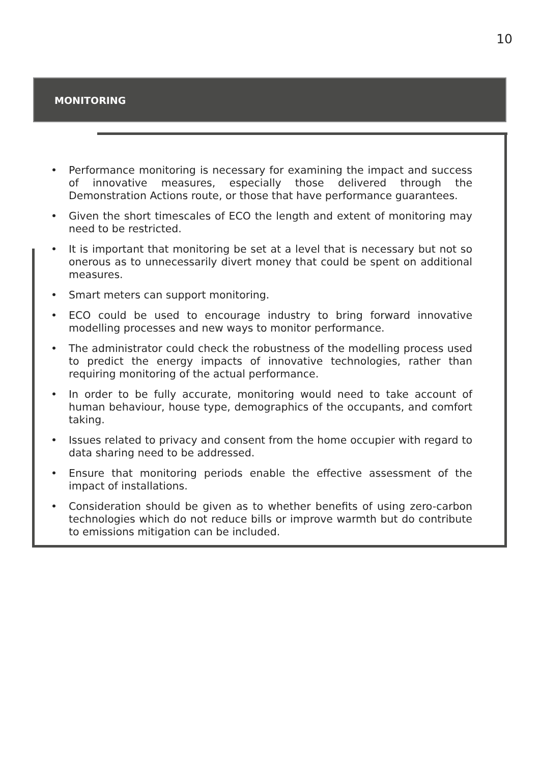10
MONITORING
• Performance monitoring is necessary for examining the impact and success of innovative measures, especially those delivered through the Demonstration Actions route, or those that have performance guarantees.
• Given the short timescales of ECO the length and extent of monitoring may need to be restricted.
• It is important that monitoring be set at a level that is necessary but not so onerous as to unnecessarily divert money that could be spent on additional measures.
• Smart meters can support monitoring.
• ECO could be used to encourage industry to bring forward innovative modelling processes and new ways to monitor performance.
• The administrator could check the robustness of the modelling process used to predict the energy impacts of innovative technologies, rather than requiring monitoring of the actual performance.
• In order to be fully accurate, monitoring would need to take account of human behaviour, house type, demographics of the occupants, and comfort taking.
• Issues related to privacy and consent from the home occupier with regard to data sharing need to be addressed.
• Ensure that monitoring periods enable the effective assessment of the impact of installations.
• Consideration should be given as to whether benefits of using zero-carbon technologies which do not reduce bills or improve warmth but do contribute to emissions mitigation can be included.